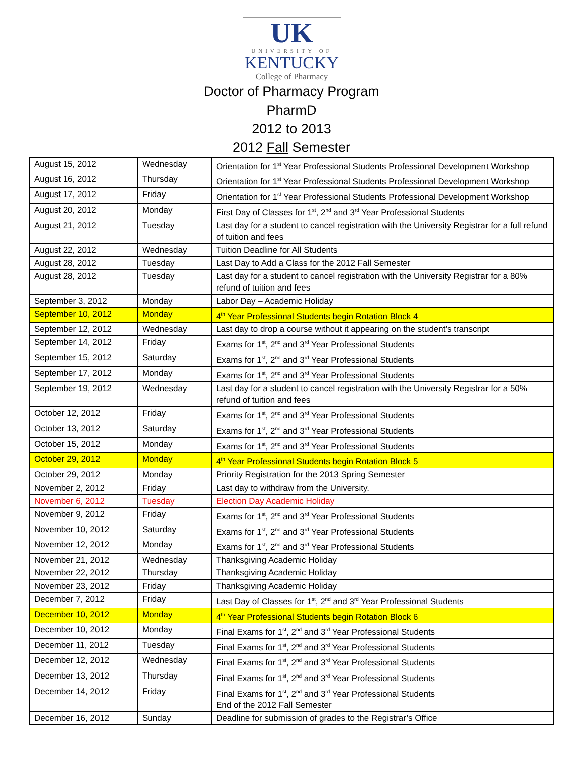UK
UNIVERSITY OF
KENTUCKY
College of Pharmacy
Doctor of Pharmacy Program
PharmD
2012 to 2013
2012 Fall Semester
| August 15, 2012 | Wednesday | Orientation for 1<sup>st</sup> Year Professional Students Professional Development Workshop |
| August 16, 2012 | Thursday | Orientation for 1<sup>st</sup> Year Professional Students Professional Development Workshop |
| August 17, 2012 | Friday | Orientation for 1<sup>st</sup> Year Professional Students Professional Development Workshop |
| August 20, 2012 | Monday | First Day of Classes for 1<sup>st</sup>, 2<sup>nd</sup> and 3<sup>rd</sup> Year Professional Students |
| August 21, 2012 | Tuesday | Last day for a student to cancel registration with the University Registrar for a full refund of tuition and fees |
| August 22, 2012 | Wednesday | Tuition Deadline for All Students |
| August 28, 2012 | Tuesday | Last Day to Add a Class for the 2012 Fall Semester |
| August 28, 2012 | Tuesday | Last day for a student to cancel registration with the University Registrar for a 80% refund of tuition and fees |
| September 3, 2012 | Monday | Labor Day – Academic Holiday |
| September 10, 2012 | Monday | 4<sup>th</sup> Year Professional Students begin Rotation Block 4 |
| September 12, 2012 | Wednesday | Last day to drop a course without it appearing on the student’s transcript |
| September 14, 2012 | Friday | Exams for 1<sup>st</sup>, 2<sup>nd</sup> and 3<sup>rd</sup> Year Professional Students |
| September 15, 2012 | Saturday | Exams for 1<sup>st</sup>, 2<sup>nd</sup> and 3<sup>rd</sup> Year Professional Students |
| September 17, 2012 | Monday | Exams for 1<sup>st</sup>, 2<sup>nd</sup> and 3<sup>rd</sup> Year Professional Students |
| September 19, 2012 | Wednesday | Last day for a student to cancel registration with the University Registrar for a 50% refund of tuition and fees |
| October 12, 2012 | Friday | Exams for 1<sup>st</sup>, 2<sup>nd</sup> and 3<sup>rd</sup> Year Professional Students |
| October 13, 2012 | Saturday | Exams for 1<sup>st</sup>, 2<sup>nd</sup> and 3<sup>rd</sup> Year Professional Students |
| October 15, 2012 | Monday | Exams for 1<sup>st</sup>, 2<sup>nd</sup> and 3<sup>rd</sup> Year Professional Students |
| October 29, 2012 | Monday | 4<sup>th</sup> Year Professional Students begin Rotation Block 5 |
| October 29, 2012 | Monday | Priority Registration for the 2013 Spring Semester |
| November 2, 2012 | Friday | Last day to withdraw from the University. |
| November 6, 2012 | Tuesday | Election Day Academic Holiday |
| November 9, 2012 | Friday | Exams for 1<sup>st</sup>, 2<sup>nd</sup> and 3<sup>rd</sup> Year Professional Students |
| November 10, 2012 | Saturday | Exams for 1<sup>st</sup>, 2<sup>nd</sup> and 3<sup>rd</sup> Year Professional Students |
| November 12, 2012 | Monday | Exams for 1<sup>st</sup>, 2<sup>nd</sup> and 3<sup>rd</sup> Year Professional Students |
| November 21, 2012 | Wednesday | Thanksgiving Academic Holiday |
| November 22, 2012 | Thursday | Thanksgiving Academic Holiday |
| November 23, 2012 | Friday | Thanksgiving Academic Holiday |
| December 7, 2012 | Friday | Last Day of Classes for 1<sup>st</sup>, 2<sup>nd</sup> and 3<sup>rd</sup> Year Professional Students |
| December 10, 2012 | Monday | 4<sup>th</sup> Year Professional Students begin Rotation Block 6 |
| December 10, 2012 | Monday | Final Exams for 1<sup>st</sup>, 2<sup>nd</sup> and 3<sup>rd</sup> Year Professional Students |
| December 11, 2012 | Tuesday | Final Exams for 1<sup>st</sup>, 2<sup>nd</sup> and 3<sup>rd</sup> Year Professional Students |
| December 12, 2012 | Wednesday | Final Exams for 1<sup>st</sup>, 2<sup>nd</sup> and 3<sup>rd</sup> Year Professional Students |
| December 13, 2012 | Thursday | Final Exams for 1<sup>st</sup>, 2<sup>nd</sup> and 3<sup>rd</sup> Year Professional Students |
| December 14, 2012 | Friday | Final Exams for 1<sup>st</sup>, 2<sup>nd</sup> and 3<sup>rd</sup> Year Professional Students End of the 2012 Fall Semester |
| December 16, 2012 | Sunday | Deadline for submission of grades to the Registrar’s Office |